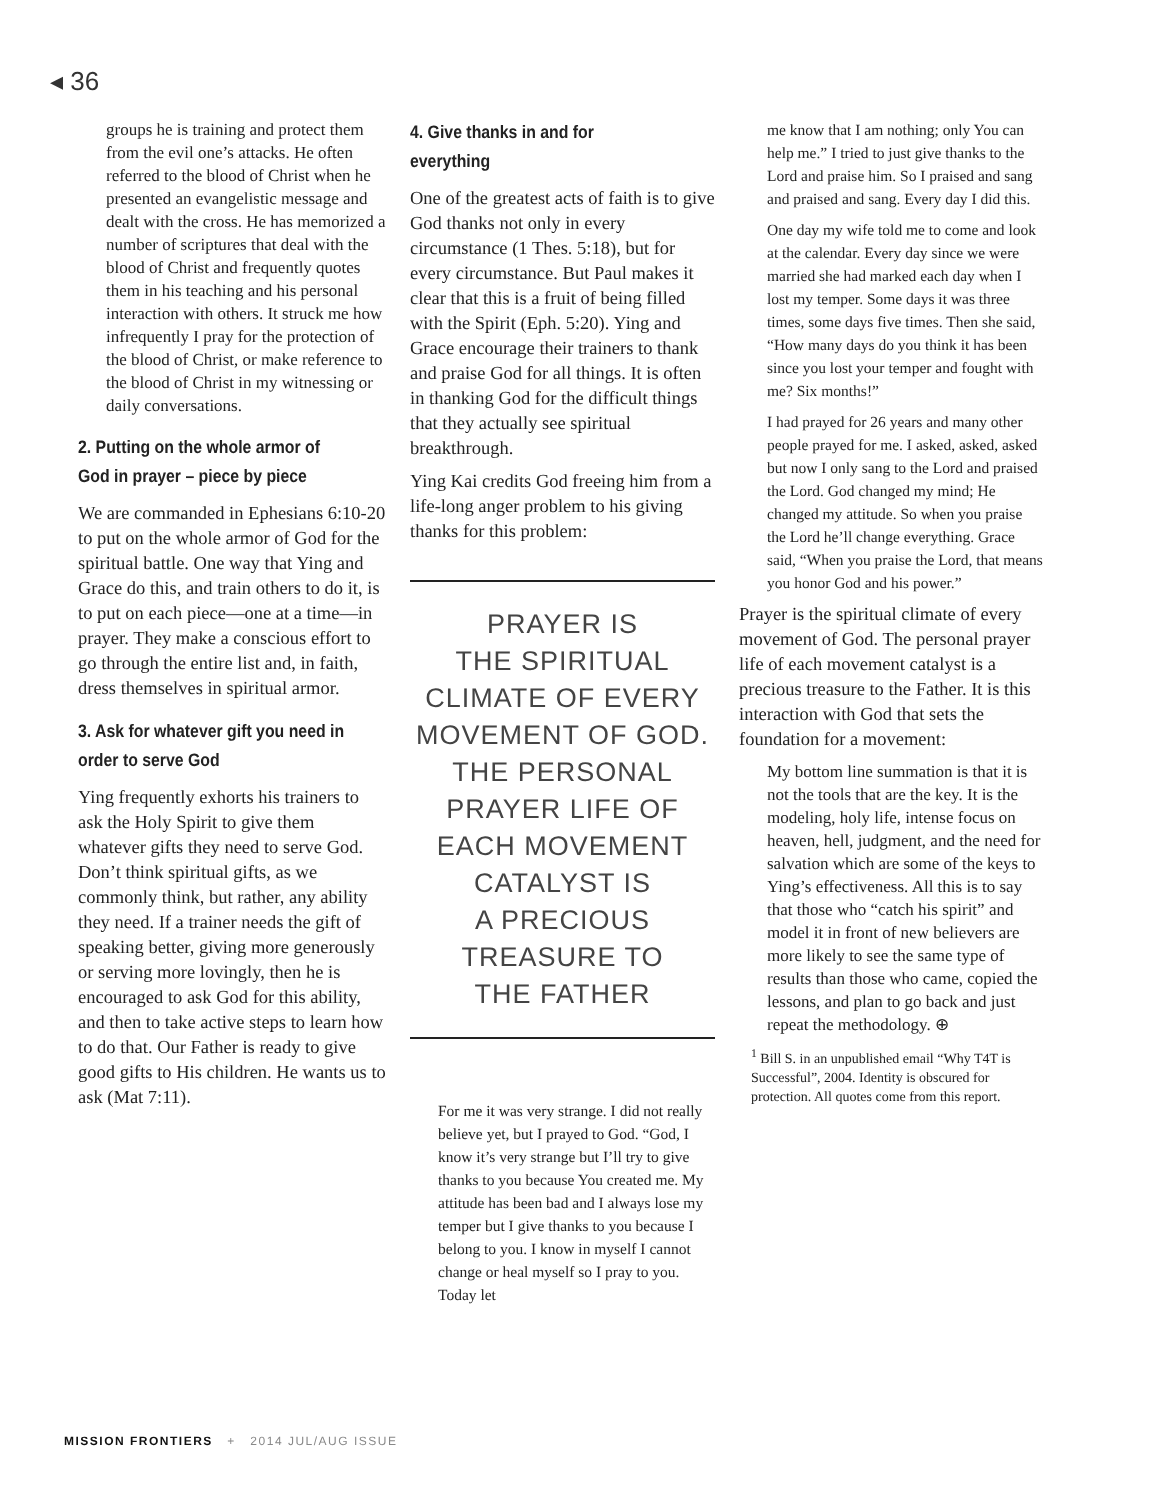◂ 36
groups he is training and protect them from the evil one’s attacks. He often referred to the blood of Christ when he presented an evangelistic message and dealt with the cross. He has memorized a number of scriptures that deal with the blood of Christ and frequently quotes them in his teaching and his personal interaction with others. It struck me how infrequently I pray for the protection of the blood of Christ, or make reference to the blood of Christ in my witnessing or daily conversations.
2. Putting on the whole armor of God in prayer – piece by piece
We are commanded in Ephesians 6:10-20 to put on the whole armor of God for the spiritual battle. One way that Ying and Grace do this, and train others to do it, is to put on each piece—one at a time—in prayer. They make a conscious effort to go through the entire list and, in faith, dress themselves in spiritual armor.
3. Ask for whatever gift you need in order to serve God
Ying frequently exhorts his trainers to ask the Holy Spirit to give them whatever gifts they need to serve God. Don’t think spiritual gifts, as we commonly think, but rather, any ability they need. If a trainer needs the gift of speaking better, giving more generously or serving more lovingly, then he is encouraged to ask God for this ability, and then to take active steps to learn how to do that. Our Father is ready to give good gifts to His children. He wants us to ask (Mat 7:11).
4. Give thanks in and for everything
One of the greatest acts of faith is to give God thanks not only in every circumstance (1 Thes. 5:18), but for every circumstance. But Paul makes it clear that this is a fruit of being filled with the Spirit (Eph. 5:20). Ying and Grace encourage their trainers to thank and praise God for all things. It is often in thanking God for the difficult things that they actually see spiritual breakthrough.
Ying Kai credits God freeing him from a life-long anger problem to his giving thanks for this problem:
PRAYER IS
THE SPIRITUAL
CLIMATE OF EVERY
MOVEMENT OF GOD.
THE PERSONAL
PRAYER LIFE OF
EACH MOVEMENT
CATALYST IS
A PRECIOUS
TREASURE TO
THE FATHER
For me it was very strange. I did not really believe yet, but I prayed to God. “God, I know it’s very strange but I’ll try to give thanks to you because You created me. My attitude has been bad and I always lose my temper but I give thanks to you because I belong to you. I know in myself I cannot change or heal myself so I pray to you. Today let
me know that I am nothing; only You can help me.” I tried to just give thanks to the Lord and praise him. So I praised and sang and praised and sang. Every day I did this.
One day my wife told me to come and look at the calendar. Every day since we were married she had marked each day when I lost my temper. Some days it was three times, some days five times. Then she said, “How many days do you think it has been since you lost your temper and fought with me? Six months!”
I had prayed for 26 years and many other people prayed for me. I asked, asked, asked but now I only sang to the Lord and praised the Lord. God changed my mind; He changed my attitude. So when you praise the Lord he’ll change everything. Grace said, “When you praise the Lord, that means you honor God and his power.”
Prayer is the spiritual climate of every movement of God. The personal prayer life of each movement catalyst is a precious treasure to the Father. It is this interaction with God that sets the foundation for a movement:
My bottom line summation is that it is not the tools that are the key. It is the modeling, holy life, intense focus on heaven, hell, judgment, and the need for salvation which are some of the keys to Ying’s effectiveness. All this is to say that those who “catch his spirit” and model it in front of new believers are more likely to see the same type of results than those who came, copied the lessons, and plan to go back and just repeat the methodology. ⊕
<sup>1</sup> Bill S. in an unpublished email “Why T4T is Successful”, 2004. Identity is obscured for protection. All quotes come from this report.
MISSION FRONTIERS + 2014 JUL/AUG ISSUE